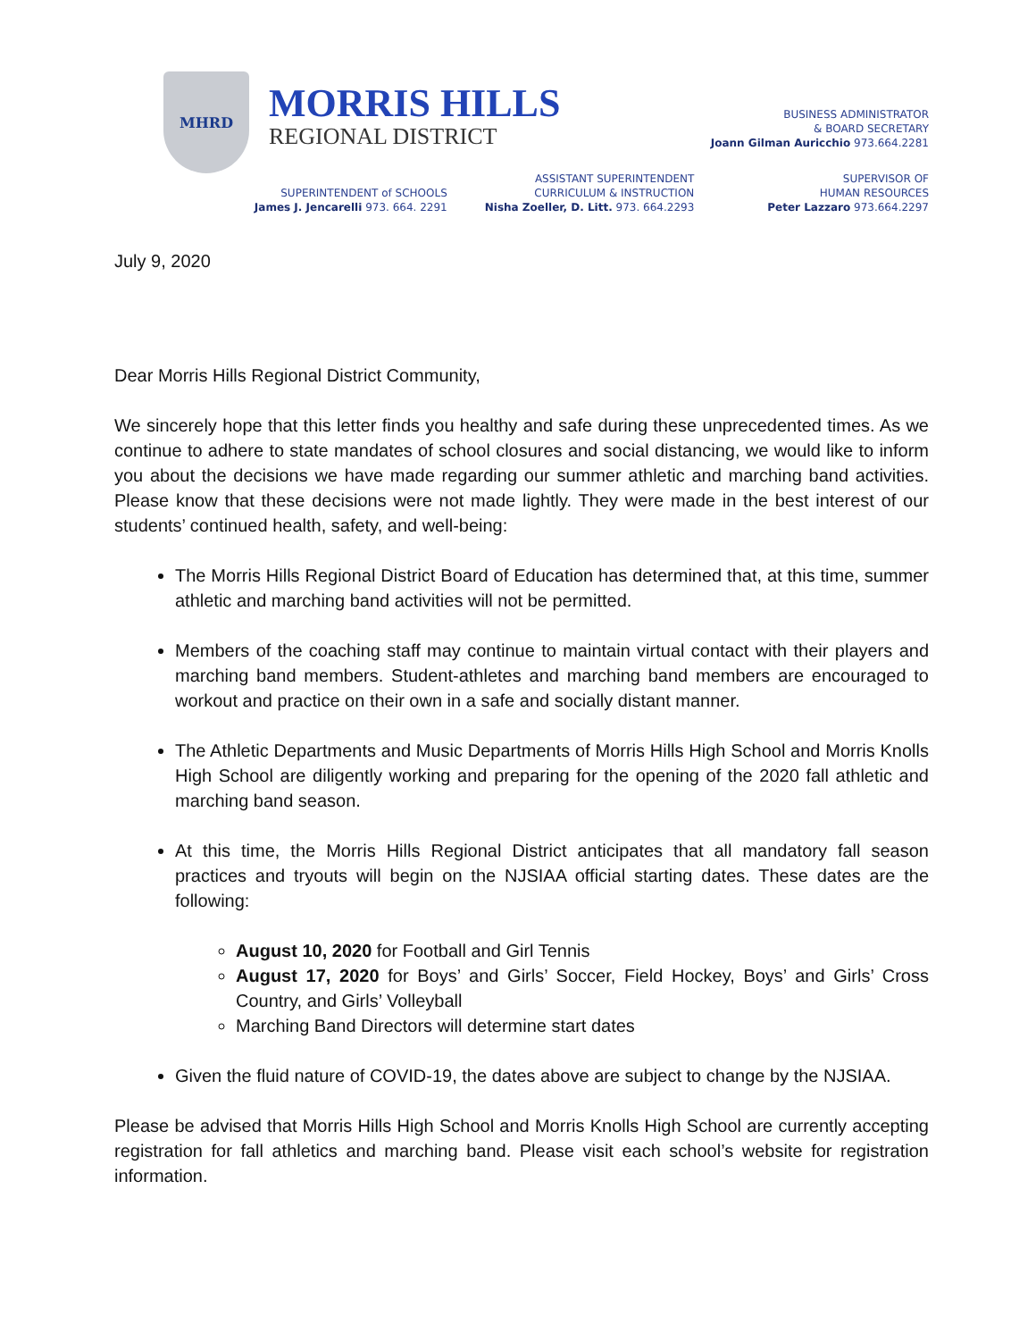MHRD
MORRIS HILLS
REGIONAL DISTRICT
BUSINESS ADMINISTRATOR
& BOARD SECRETARY
Joann Gilman Auricchio 973.664.2281
SUPERINTENDENT of SCHOOLS
James J. Jencarelli 973. 664. 2291
ASSISTANT SUPERINTENDENT
CURRICULUM & INSTRUCTION
Nisha Zoeller, D. Litt. 973. 664.2293
SUPERVISOR OF
HUMAN RESOURCES
Peter Lazzaro 973.664.2297
July 9, 2020
Dear Morris Hills Regional District Community,
We sincerely hope that this letter finds you healthy and safe during these unprecedented times. As we continue to adhere to state mandates of school closures and social distancing, we would like to inform you about the decisions we have made regarding our summer athletic and marching band activities. Please know that these decisions were not made lightly. They were made in the best interest of our students’ continued health, safety, and well-being:
The Morris Hills Regional District Board of Education has determined that, at this time, summer athletic and marching band activities will not be permitted.
Members of the coaching staff may continue to maintain virtual contact with their players and marching band members. Student-athletes and marching band members are encouraged to workout and practice on their own in a safe and socially distant manner.
The Athletic Departments and Music Departments of Morris Hills High School and Morris Knolls High School are diligently working and preparing for the opening of the 2020 fall athletic and marching band season.
At this time, the Morris Hills Regional District anticipates that all mandatory fall season practices and tryouts will begin on the NJSIAA official starting dates. These dates are the following:
August 10, 2020 for Football and Girl Tennis
August 17, 2020 for Boys’ and Girls’ Soccer, Field Hockey, Boys’ and Girls’ Cross Country, and Girls’ Volleyball
Marching Band Directors will determine start dates
Given the fluid nature of COVID-19, the dates above are subject to change by the NJSIAA.
Please be advised that Morris Hills High School and Morris Knolls High School are currently accepting registration for fall athletics and marching band. Please visit each school’s website for registration information.